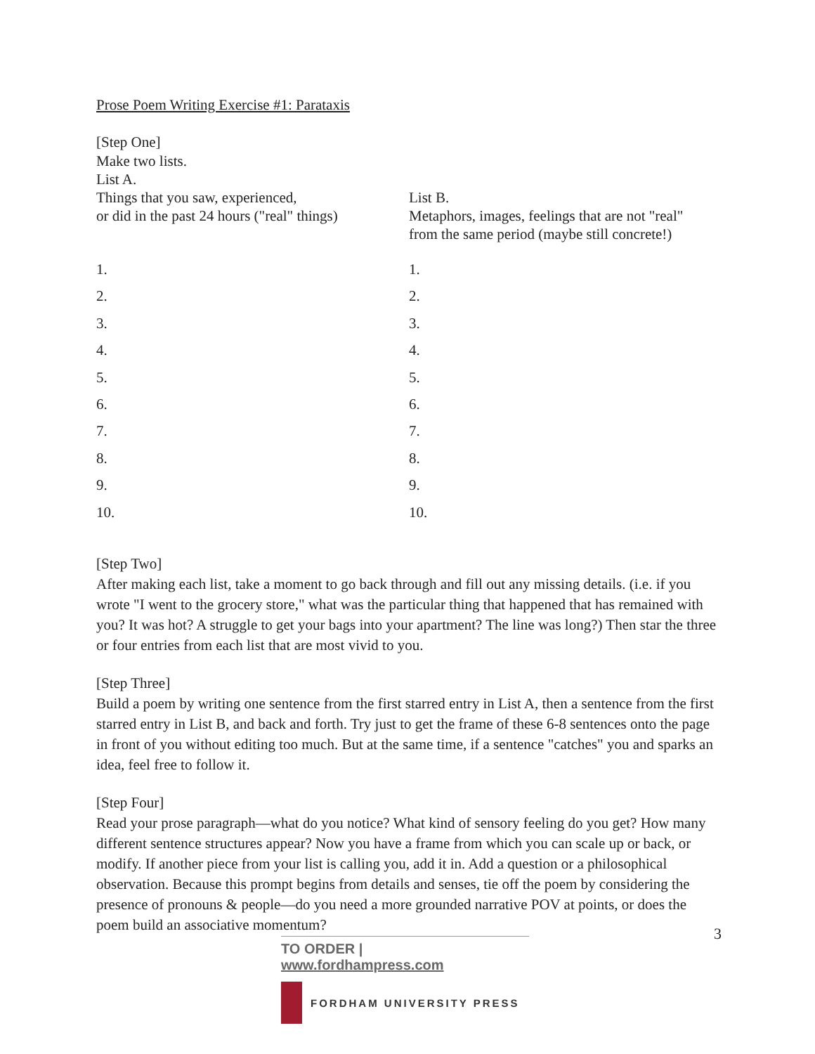Prose Poem Writing Exercise #1: Parataxis
[Step One]
Make two lists.
List A.
Things that you saw, experienced,
or did in the past 24 hours ("real" things)
List B.
Metaphors, images, feelings that are not "real"
from the same period (maybe still concrete!)
1.
2.
3.
4.
5.
6.
7.
8.
9.
10.
1.
2.
3.
4.
5.
6.
7.
8.
9.
10.
[Step Two]
After making each list, take a moment to go back through and fill out any missing details. (i.e. if you wrote "I went to the grocery store," what was the particular thing that happened that has remained with you? It was hot? A struggle to get your bags into your apartment? The line was long?) Then star the three or four entries from each list that are most vivid to you.
[Step Three]
Build a poem by writing one sentence from the first starred entry in List A, then a sentence from the first starred entry in List B, and back and forth. Try just to get the frame of these 6-8 sentences onto the page in front of you without editing too much. But at the same time, if a sentence "catches" you and sparks an idea, feel free to follow it.
[Step Four]
Read your prose paragraph—what do you notice? What kind of sensory feeling do you get? How many different sentence structures appear? Now you have a frame from which you can scale up or back, or modify. If another piece from your list is calling you, add it in. Add a question or a philosophical observation. Because this prompt begins from details and senses, tie off the poem by considering the presence of pronouns & people—do you need a more grounded narrative POV at points, or does the poem build an associative momentum?
3
TO ORDER | www.fordhampress.com
FORDHAM UNIVERSITY PRESS